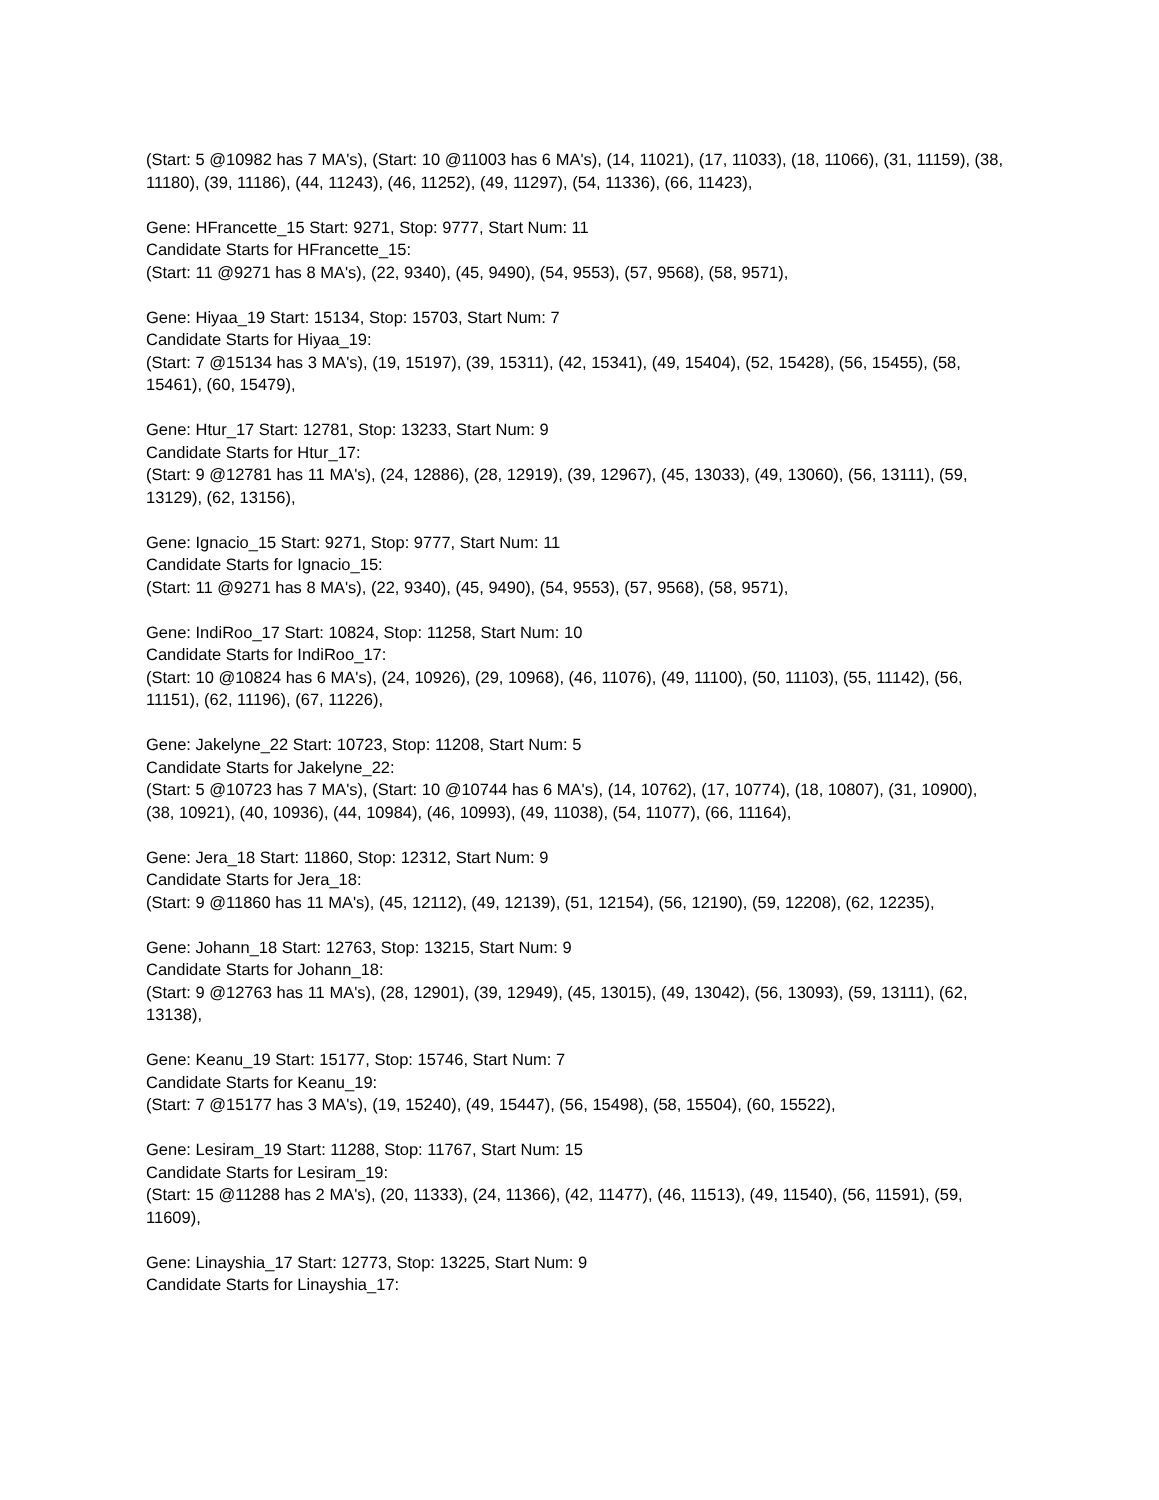(Start: 5 @10982 has 7 MA's), (Start: 10 @11003 has 6 MA's), (14, 11021), (17, 11033), (18, 11066), (31, 11159), (38, 11180), (39, 11186), (44, 11243), (46, 11252), (49, 11297), (54, 11336), (66, 11423),
Gene: HFrancette_15 Start: 9271, Stop: 9777, Start Num: 11
Candidate Starts for HFrancette_15:
(Start: 11 @9271 has 8 MA's), (22, 9340), (45, 9490), (54, 9553), (57, 9568), (58, 9571),
Gene: Hiyaa_19 Start: 15134, Stop: 15703, Start Num: 7
Candidate Starts for Hiyaa_19:
(Start: 7 @15134 has 3 MA's), (19, 15197), (39, 15311), (42, 15341), (49, 15404), (52, 15428), (56, 15455), (58, 15461), (60, 15479),
Gene: Htur_17 Start: 12781, Stop: 13233, Start Num: 9
Candidate Starts for Htur_17:
(Start: 9 @12781 has 11 MA's), (24, 12886), (28, 12919), (39, 12967), (45, 13033), (49, 13060), (56, 13111), (59, 13129), (62, 13156),
Gene: Ignacio_15 Start: 9271, Stop: 9777, Start Num: 11
Candidate Starts for Ignacio_15:
(Start: 11 @9271 has 8 MA's), (22, 9340), (45, 9490), (54, 9553), (57, 9568), (58, 9571),
Gene: IndiRoo_17 Start: 10824, Stop: 11258, Start Num: 10
Candidate Starts for IndiRoo_17:
(Start: 10 @10824 has 6 MA's), (24, 10926), (29, 10968), (46, 11076), (49, 11100), (50, 11103), (55, 11142), (56, 11151), (62, 11196), (67, 11226),
Gene: Jakelyne_22 Start: 10723, Stop: 11208, Start Num: 5
Candidate Starts for Jakelyne_22:
(Start: 5 @10723 has 7 MA's), (Start: 10 @10744 has 6 MA's), (14, 10762), (17, 10774), (18, 10807), (31, 10900), (38, 10921), (40, 10936), (44, 10984), (46, 10993), (49, 11038), (54, 11077), (66, 11164),
Gene: Jera_18 Start: 11860, Stop: 12312, Start Num: 9
Candidate Starts for Jera_18:
(Start: 9 @11860 has 11 MA's), (45, 12112), (49, 12139), (51, 12154), (56, 12190), (59, 12208), (62, 12235),
Gene: Johann_18 Start: 12763, Stop: 13215, Start Num: 9
Candidate Starts for Johann_18:
(Start: 9 @12763 has 11 MA's), (28, 12901), (39, 12949), (45, 13015), (49, 13042), (56, 13093), (59, 13111), (62, 13138),
Gene: Keanu_19 Start: 15177, Stop: 15746, Start Num: 7
Candidate Starts for Keanu_19:
(Start: 7 @15177 has 3 MA's), (19, 15240), (49, 15447), (56, 15498), (58, 15504), (60, 15522),
Gene: Lesiram_19 Start: 11288, Stop: 11767, Start Num: 15
Candidate Starts for Lesiram_19:
(Start: 15 @11288 has 2 MA's), (20, 11333), (24, 11366), (42, 11477), (46, 11513), (49, 11540), (56, 11591), (59, 11609),
Gene: Linayshia_17 Start: 12773, Stop: 13225, Start Num: 9
Candidate Starts for Linayshia_17: